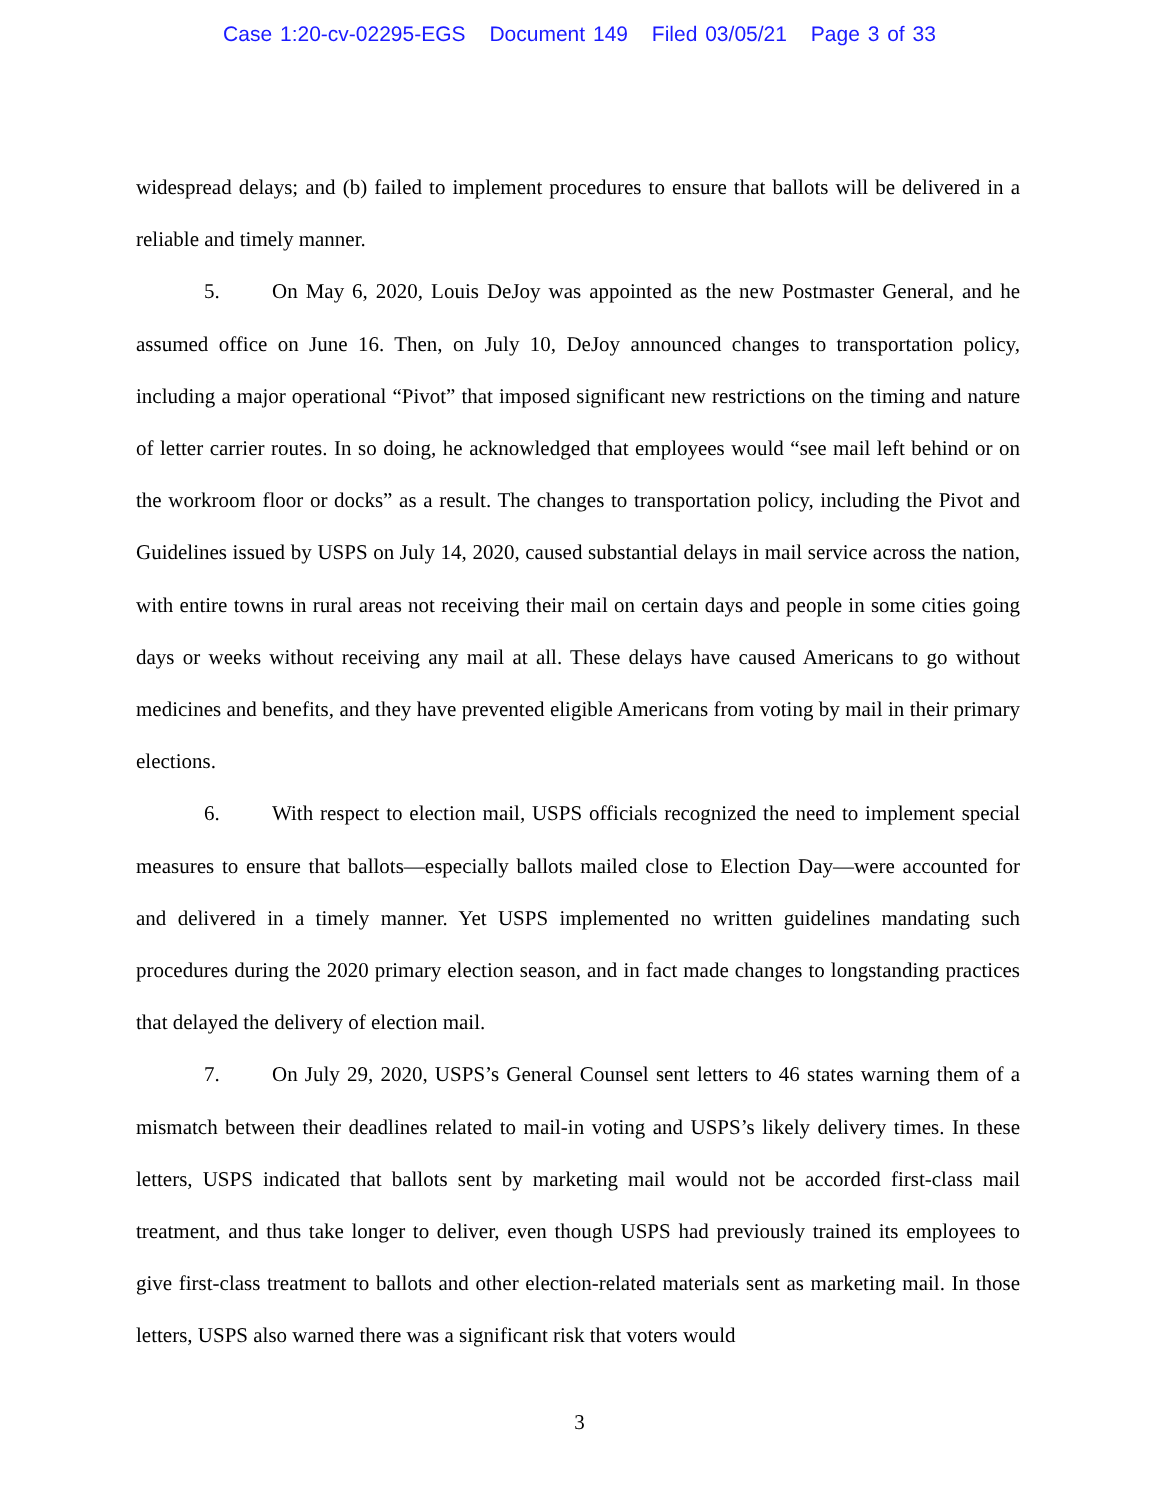Case 1:20-cv-02295-EGS Document 149 Filed 03/05/21 Page 3 of 33
widespread delays; and (b) failed to implement procedures to ensure that ballots will be delivered in a reliable and timely manner.
5. On May 6, 2020, Louis DeJoy was appointed as the new Postmaster General, and he assumed office on June 16. Then, on July 10, DeJoy announced changes to transportation policy, including a major operational “Pivot” that imposed significant new restrictions on the timing and nature of letter carrier routes. In so doing, he acknowledged that employees would “see mail left behind or on the workroom floor or docks” as a result. The changes to transportation policy, including the Pivot and Guidelines issued by USPS on July 14, 2020, caused substantial delays in mail service across the nation, with entire towns in rural areas not receiving their mail on certain days and people in some cities going days or weeks without receiving any mail at all. These delays have caused Americans to go without medicines and benefits, and they have prevented eligible Americans from voting by mail in their primary elections.
6. With respect to election mail, USPS officials recognized the need to implement special measures to ensure that ballots—especially ballots mailed close to Election Day—were accounted for and delivered in a timely manner. Yet USPS implemented no written guidelines mandating such procedures during the 2020 primary election season, and in fact made changes to longstanding practices that delayed the delivery of election mail.
7. On July 29, 2020, USPS’s General Counsel sent letters to 46 states warning them of a mismatch between their deadlines related to mail-in voting and USPS’s likely delivery times. In these letters, USPS indicated that ballots sent by marketing mail would not be accorded first-class mail treatment, and thus take longer to deliver, even though USPS had previously trained its employees to give first-class treatment to ballots and other election-related materials sent as marketing mail. In those letters, USPS also warned there was a significant risk that voters would
3